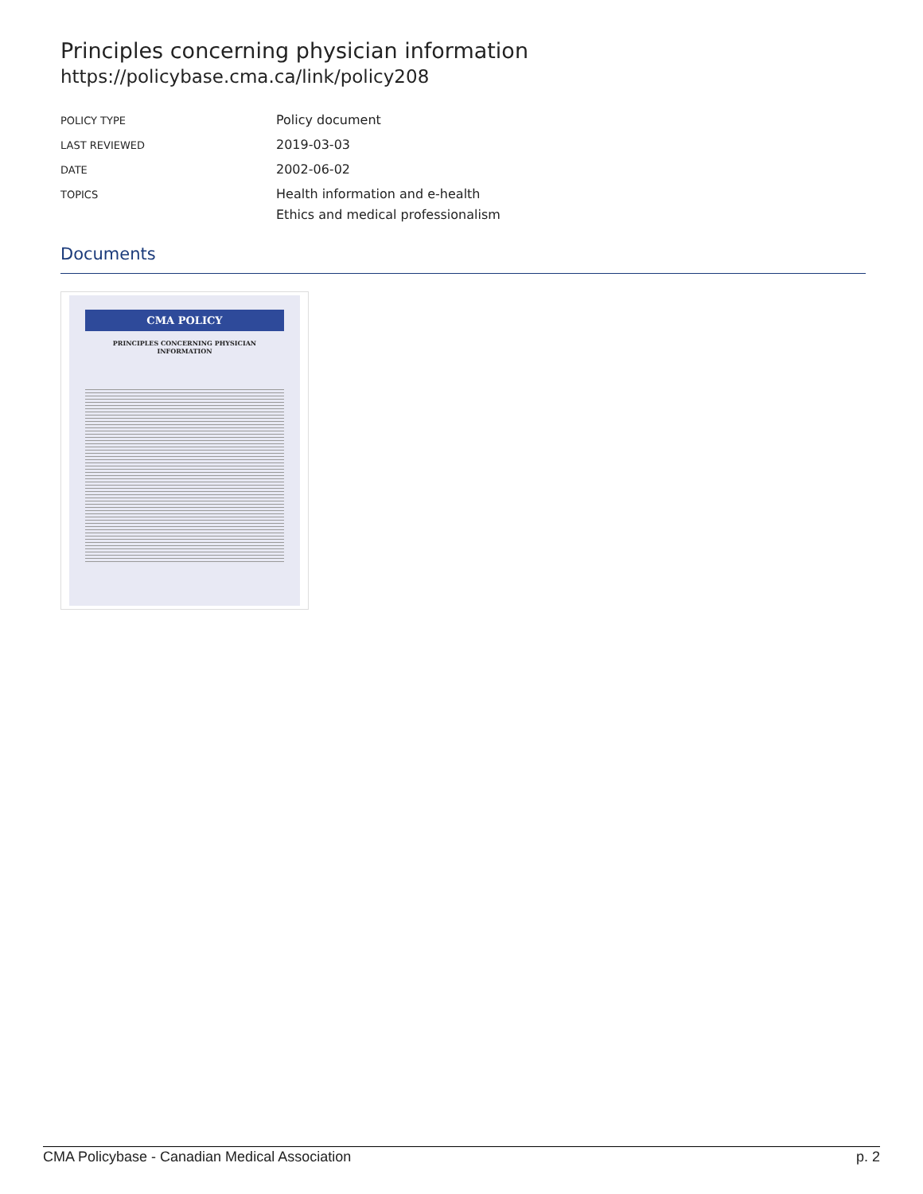Principles concerning physician information
https://policybase.cma.ca/link/policy208
| POLICY TYPE | Policy document |
| LAST REVIEWED | 2019-03-03 |
| DATE | 2002-06-02 |
| TOPICS | Health information and e-health Ethics and medical professionalism |
Documents
CMA POLICY
PRINCIPLES CONCERNING PHYSICIAN INFORMATION
CMA Policybase - Canadian Medical Association p. 2